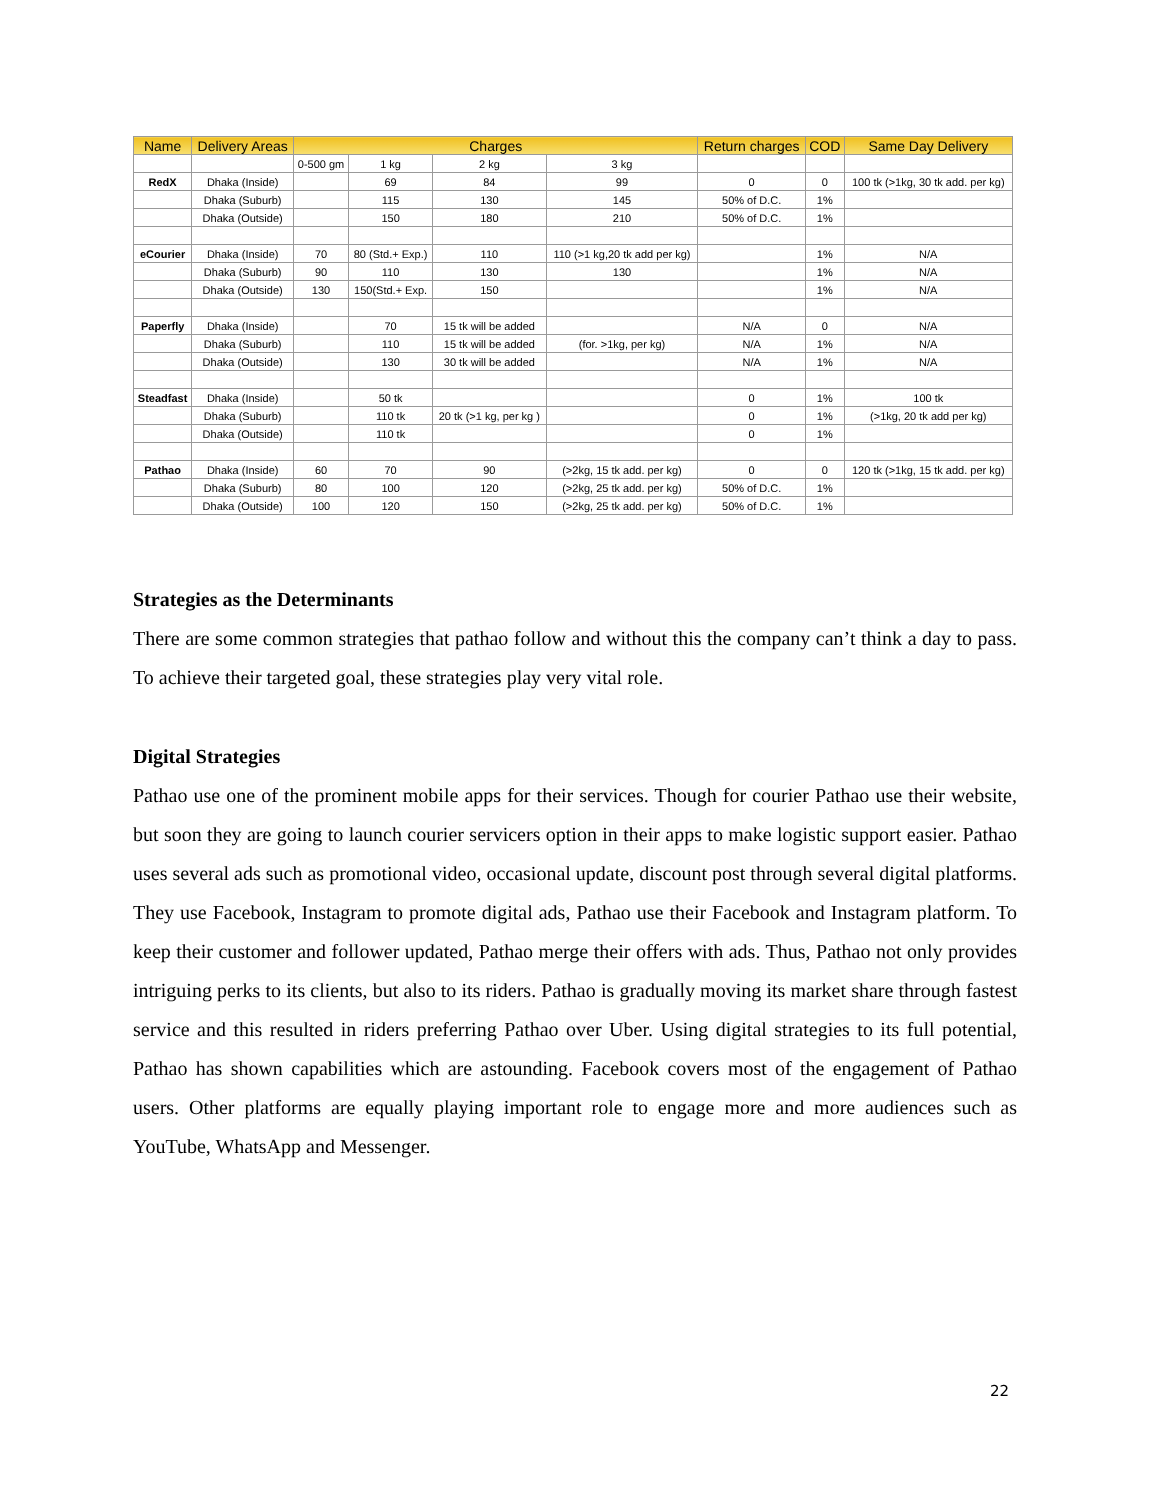| Name | Delivery Areas | Charges | | | | Return charges | COD | Same Day Delivery |
| --- | --- | --- | --- | --- | --- | --- | --- | --- |
| | | 0-500 gm | 1 kg | 2 kg | 3 kg | | | |
| RedX | Dhaka (Inside) | | 69 | 84 | 99 | 0 | 0 | 100 tk (>1kg, 30 tk add. per kg) |
| | Dhaka (Suburb) | | 115 | 130 | 145 | 50% of D.C. | 1% | |
| | Dhaka (Outside) | | 150 | 180 | 210 | 50% of D.C. | 1% | |
| eCourier | Dhaka (Inside) | 70 | 80 (Std.+ Exp.) | 110 | 110 (>1 kg,20 tk add per kg) | | 1% | N/A |
| | Dhaka (Suburb) | 90 | 110 | 130 | 130 | | 1% | N/A |
| | Dhaka (Outside) | 130 | 150(Std.+ Exp. | 150 | | | 1% | N/A |
| Paperfly | Dhaka (Inside) | | 70 | 15 tk will be added | | N/A | 0 | N/A |
| | Dhaka (Suburb) | | 110 | 15 tk will be added | (for. >1kg, per kg) | N/A | 1% | N/A |
| | Dhaka (Outside) | | 130 | 30 tk will be added | | N/A | 1% | N/A |
| Steadfast | Dhaka (Inside) | | 50 tk | | | 0 | 1% | 100 tk |
| | Dhaka (Suburb) | | 110 tk | 20 tk (>1 kg, per kg ) | | 0 | 1% | (>1kg, 20 tk add per kg) |
| | Dhaka (Outside) | | 110 tk | | | 0 | 1% | |
| Pathao | Dhaka (Inside) | 60 | 70 | 90 | (>2kg, 15 tk add. per kg) | 0 | 0 | 120 tk (>1kg, 15 tk add. per kg) |
| | Dhaka (Suburb) | 80 | 100 | 120 | (>2kg, 25 tk add. per kg) | 50% of D.C. | 1% | |
| | Dhaka (Outside) | 100 | 120 | 150 | (>2kg, 25 tk add. per kg) | 50% of D.C. | 1% | |
Strategies as the Determinants
There are some common strategies that pathao follow and without this the company can’t think a day to pass. To achieve their targeted goal, these strategies play very vital role.
Digital Strategies
Pathao use one of the prominent mobile apps for their services. Though for courier Pathao use their website, but soon they are going to launch courier servicers option in their apps to make logistic support easier. Pathao uses several ads such as promotional video, occasional update, discount post through several digital platforms. They use Facebook, Instagram to promote digital ads, Pathao use their Facebook and Instagram platform. To keep their customer and follower updated, Pathao merge their offers with ads. Thus, Pathao not only provides intriguing perks to its clients, but also to its riders. Pathao is gradually moving its market share through fastest service and this resulted in riders preferring Pathao over Uber. Using digital strategies to its full potential, Pathao has shown capabilities which are astounding. Facebook covers most of the engagement of Pathao users. Other platforms are equally playing important role to engage more and more audiences such as YouTube, WhatsApp and Messenger.
22